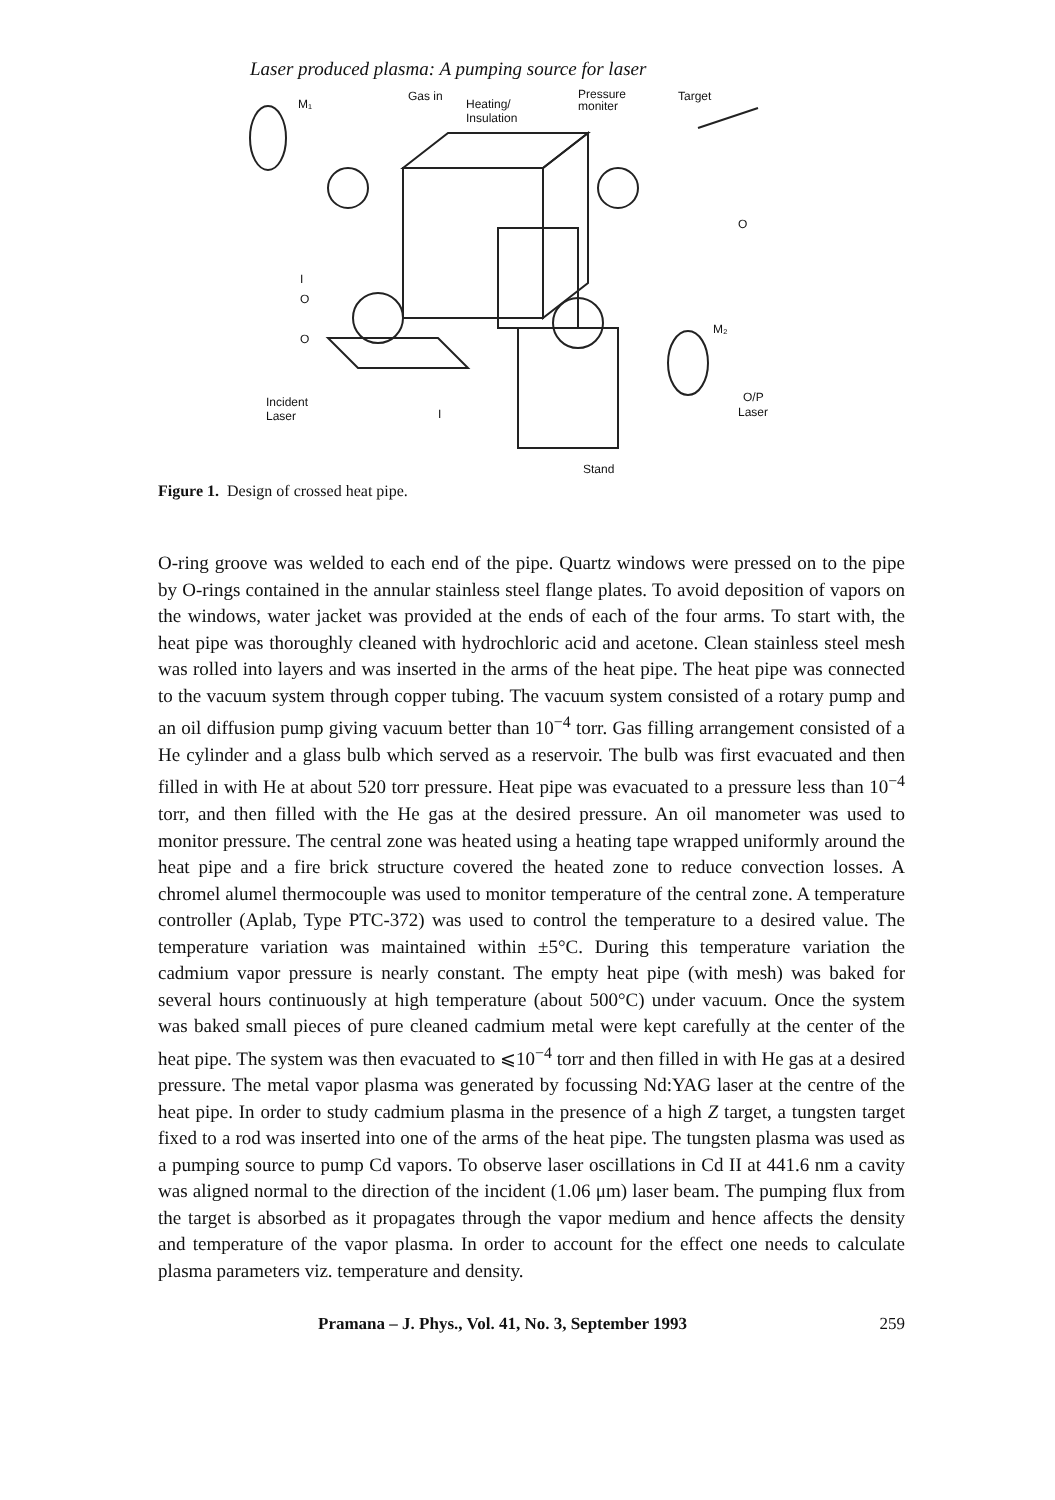Laser produced plasma: A pumping source for laser
M₁
Gas in
Heating/
Insulation
Pressure
moniter
Target
O
I
O
O
Incident
Laser
I
M₂
O/P
Laser
Stand
Figure 1. Design of crossed heat pipe.
O-ring groove was welded to each end of the pipe. Quartz windows were pressed on to the pipe by O-rings contained in the annular stainless steel flange plates. To avoid deposition of vapors on the windows, water jacket was provided at the ends of each of the four arms. To start with, the heat pipe was thoroughly cleaned with hydrochloric acid and acetone. Clean stainless steel mesh was rolled into layers and was inserted in the arms of the heat pipe. The heat pipe was connected to the vacuum system through copper tubing. The vacuum system consisted of a rotary pump and an oil diffusion pump giving vacuum better than 10<sup>−4</sup> torr. Gas filling arrangement consisted of a He cylinder and a glass bulb which served as a reservoir. The bulb was first evacuated and then filled in with He at about 520 torr pressure. Heat pipe was evacuated to a pressure less than 10<sup>−4</sup> torr, and then filled with the He gas at the desired pressure. An oil manometer was used to monitor pressure. The central zone was heated using a heating tape wrapped uniformly around the heat pipe and a fire brick structure covered the heated zone to reduce convection losses. A chromel alumel thermocouple was used to monitor temperature of the central zone. A temperature controller (Aplab, Type PTC-372) was used to control the temperature to a desired value. The temperature variation was maintained within ±5°C. During this temperature variation the cadmium vapor pressure is nearly constant. The empty heat pipe (with mesh) was baked for several hours continuously at high temperature (about 500°C) under vacuum. Once the system was baked small pieces of pure cleaned cadmium metal were kept carefully at the center of the heat pipe. The system was then evacuated to ⩽10<sup>−4</sup> torr and then filled in with He gas at a desired pressure. The metal vapor plasma was generated by focussing Nd:YAG laser at the centre of the heat pipe. In order to study cadmium plasma in the presence of a high Z target, a tungsten target fixed to a rod was inserted into one of the arms of the heat pipe. The tungsten plasma was used as a pumping source to pump Cd vapors. To observe laser oscillations in Cd II at 441.6 nm a cavity was aligned normal to the direction of the incident (1.06 μm) laser beam. The pumping flux from the target is absorbed as it propagates through the vapor medium and hence affects the density and temperature of the vapor plasma. In order to account for the effect one needs to calculate plasma parameters viz. temperature and density.
Pramana – J. Phys., Vol. 41, No. 3, September 1993 259